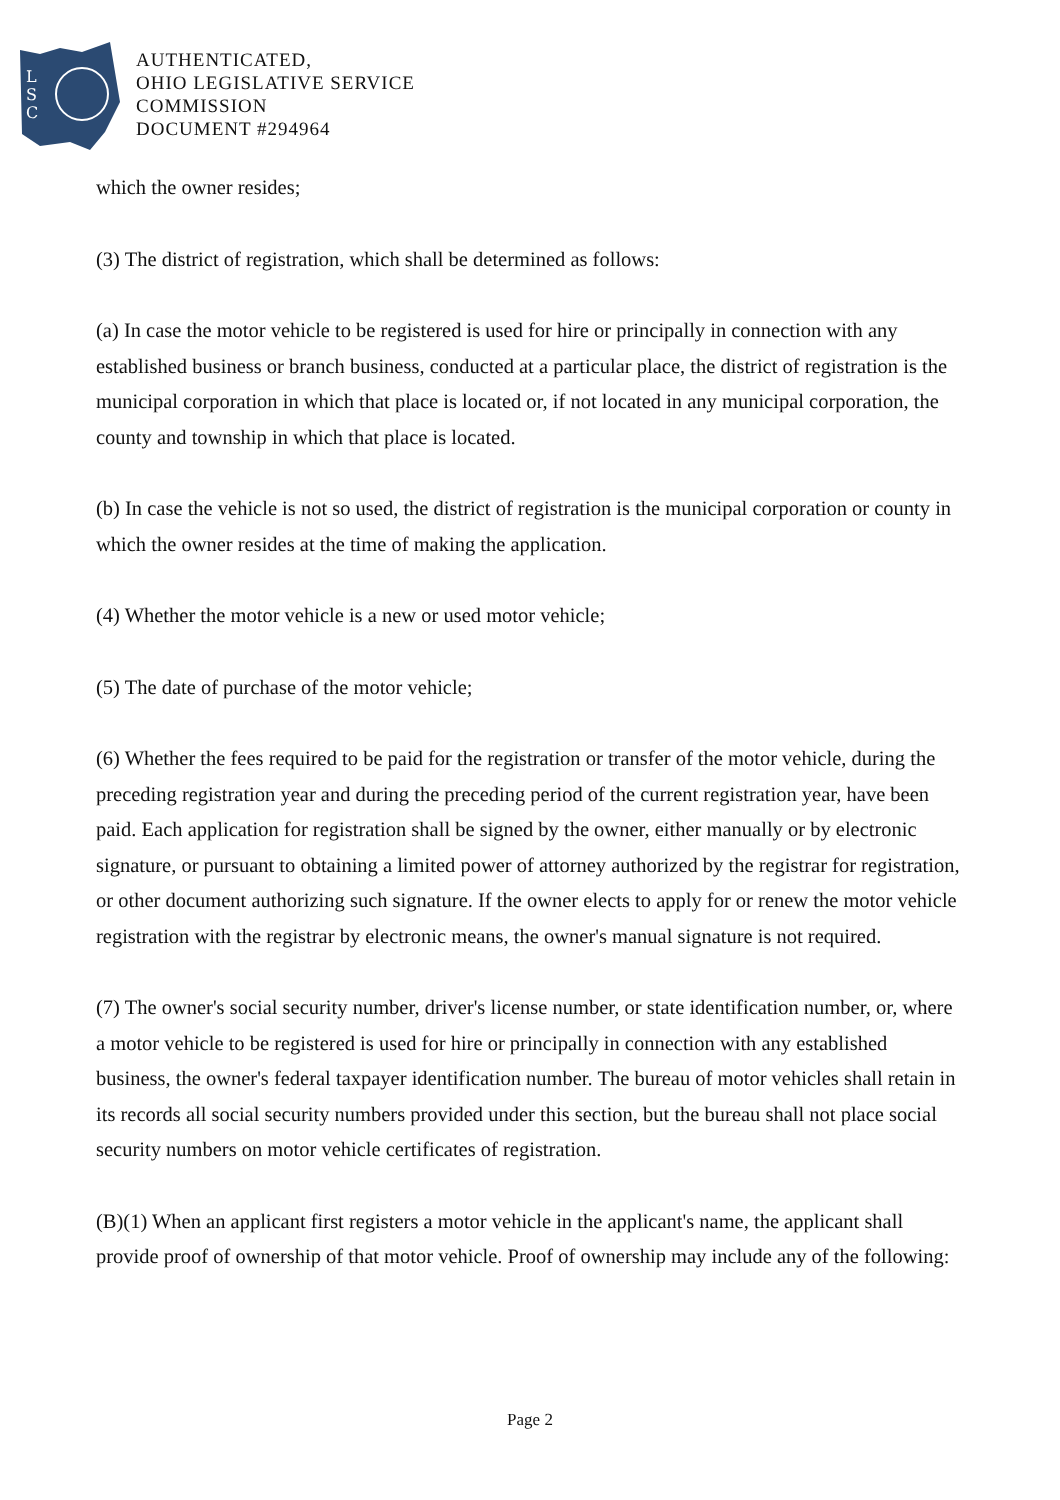L
S
C
AUTHENTICATED,
OHIO LEGISLATIVE SERVICE
COMMISSION
DOCUMENT #294964
which the owner resides;
(3) The district of registration, which shall be determined as follows:
(a) In case the motor vehicle to be registered is used for hire or principally in connection with any established business or branch business, conducted at a particular place, the district of registration is the municipal corporation in which that place is located or, if not located in any municipal corporation, the county and township in which that place is located.
(b) In case the vehicle is not so used, the district of registration is the municipal corporation or county in which the owner resides at the time of making the application.
(4) Whether the motor vehicle is a new or used motor vehicle;
(5) The date of purchase of the motor vehicle;
(6) Whether the fees required to be paid for the registration or transfer of the motor vehicle, during the preceding registration year and during the preceding period of the current registration year, have been paid. Each application for registration shall be signed by the owner, either manually or by electronic signature, or pursuant to obtaining a limited power of attorney authorized by the registrar for registration, or other document authorizing such signature. If the owner elects to apply for or renew the motor vehicle registration with the registrar by electronic means, the owner's manual signature is not required.
(7) The owner's social security number, driver's license number, or state identification number, or, where a motor vehicle to be registered is used for hire or principally in connection with any established business, the owner's federal taxpayer identification number. The bureau of motor vehicles shall retain in its records all social security numbers provided under this section, but the bureau shall not place social security numbers on motor vehicle certificates of registration.
(B)(1) When an applicant first registers a motor vehicle in the applicant's name, the applicant shall provide proof of ownership of that motor vehicle. Proof of ownership may include any of the following:
Page 2